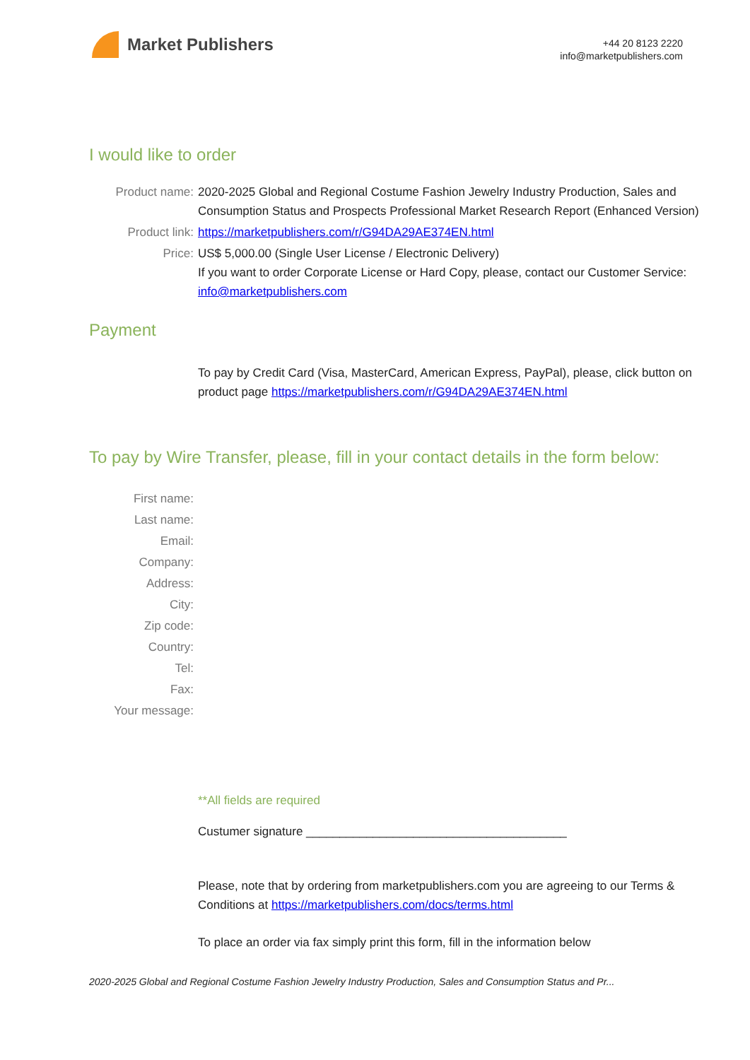Market Publishers
+44 20 8123 2220
info@marketpublishers.com
I would like to order
Product name: 2020-2025 Global and Regional Costume Fashion Jewelry Industry Production, Sales and Consumption Status and Prospects Professional Market Research Report (Enhanced Version)
Product link: https://marketpublishers.com/r/G94DA29AE374EN.html
Price: US$ 5,000.00 (Single User License / Electronic Delivery)
If you want to order Corporate License or Hard Copy, please, contact our Customer Service:
info@marketpublishers.com
Payment
To pay by Credit Card (Visa, MasterCard, American Express, PayPal), please, click button on product page https://marketpublishers.com/r/G94DA29AE374EN.html
To pay by Wire Transfer, please, fill in your contact details in the form below:
First name:
Last name:
Email:
Company:
Address:
City:
Zip code:
Country:
Tel:
Fax:
Your message:
**All fields are required
Custumer signature _______________________________________
Please, note that by ordering from marketpublishers.com you are agreeing to our Terms & Conditions at https://marketpublishers.com/docs/terms.html
To place an order via fax simply print this form, fill in the information below
2020-2025 Global and Regional Costume Fashion Jewelry Industry Production, Sales and Consumption Status and Pr...